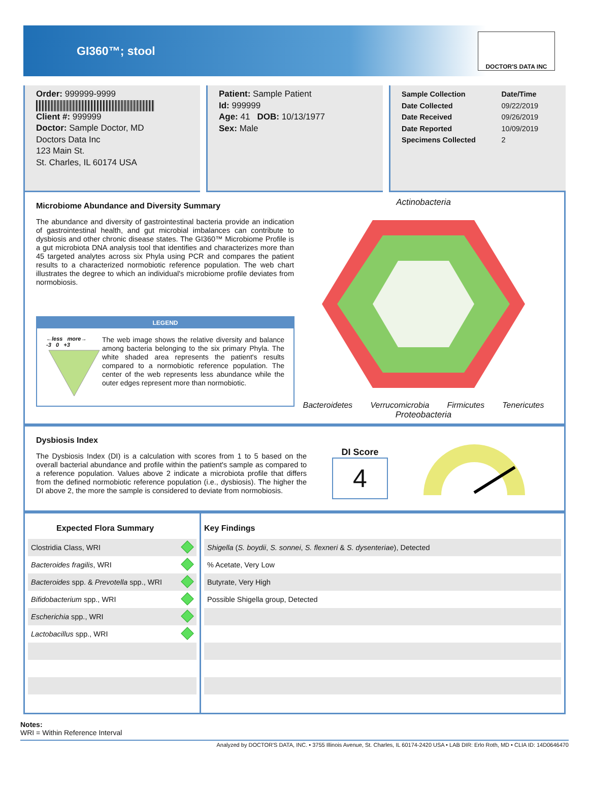GI360™; stool
DOCTOR'S DATA INC
Order: 999999-9999
Client #: 999999
Doctor: Sample Doctor, MD
Doctors Data Inc
123 Main St.
St. Charles, IL 60174 USA
Patient: Sample Patient
Id: 999999
Age: 41 DOB: 10/13/1977
Sex: Male
| Sample Collection | Date/Time |
| Date Collected | 09/22/2019 |
| Date Received | 09/26/2019 |
| Date Reported | 10/09/2019 |
| Specimens Collected | 2 |
Microbiome Abundance and Diversity Summary
The abundance and diversity of gastrointestinal bacteria provide an indication of gastrointestinal health, and gut microbial imbalances can contribute to dysbiosis and other chronic disease states. The GI360™ Microbiome Profile is a gut microbiota DNA analysis tool that identifies and characterizes more than 45 targeted analytes across six Phyla using PCR and compares the patient results to a characterized normobiotic reference population. The web chart illustrates the degree to which an individual's microbiome profile deviates from normobiosis.
LEGEND
←less more→
-3 0 +3
The web image shows the relative diversity and balance among bacteria belonging to the six primary Phyla. The white shaded area represents the patient's results compared to a normobiotic reference population. The center of the web represents less abundance while the outer edges represent more than normobiotic.
Actinobacteria
Bacteroidetes Verrucomicrobia Firmicutes Tenericutes
Proteobacteria
Dysbiosis Index
The Dysbiosis Index (DI) is a calculation with scores from 1 to 5 based on the overall bacterial abundance and profile within the patient's sample as compared to a reference population. Values above 2 indicate a microbiota profile that differs from the defined normobiotic reference population (i.e., dysbiosis). The higher the DI above 2, the more the sample is considered to deviate from normobiosis.
DI Score
4
Expected Flora Summary
| Clostridia Class, WRI | |
| Bacteroides fragilis , WRI | |
| Bacteroides spp. & Prevotella spp., WRI | |
| Bifidobacterium spp., WRI | |
| Escherichia spp., WRI | |
| Lactobacillus spp., WRI | |
Key Findings
| Shigella ( S. boydii , S. sonnei , S. flexneri & S. dysenteriae ), Detected |
| % Acetate, Very Low |
| Butyrate, Very High |
| Possible Shigella group, Detected |
Notes:
WRI = Within Reference Interval
Analyzed by DOCTOR'S DATA, INC. • 3755 Illinois Avenue, St. Charles, IL 60174-2420 USA • LAB DIR: Erlo Roth, MD • CLIA ID: 14D0646470